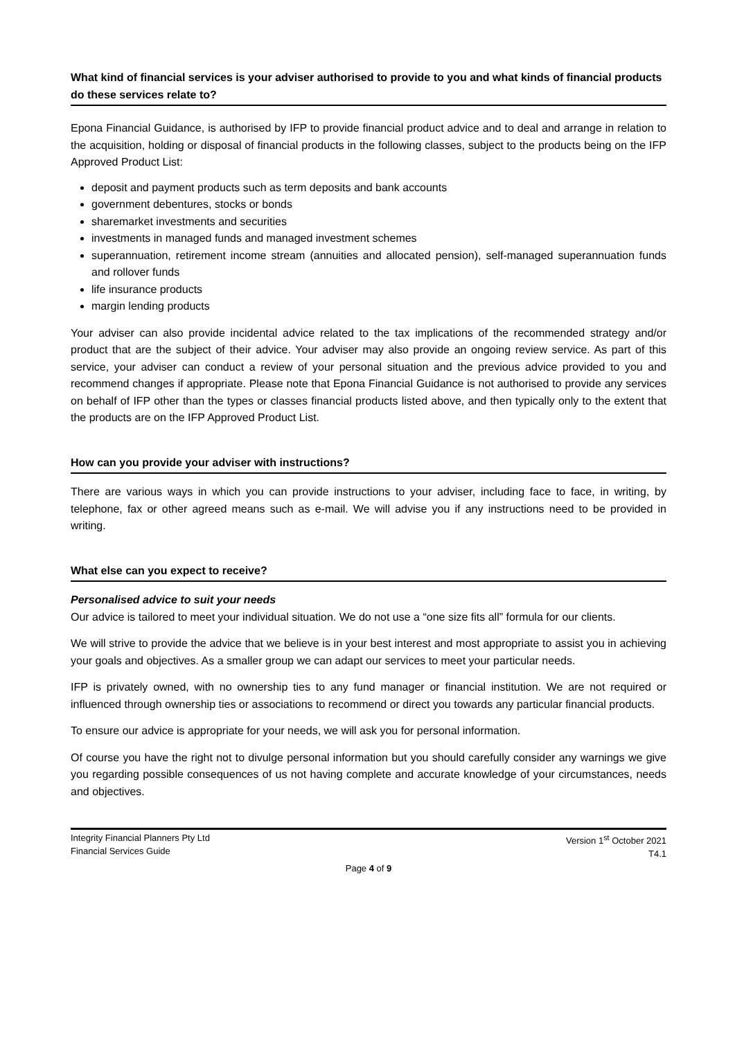What kind of financial services is your adviser authorised to provide to you and what kinds of financial products do these services relate to?
Epona Financial Guidance, is authorised by IFP to provide financial product advice and to deal and arrange in relation to the acquisition, holding or disposal of financial products in the following classes, subject to the products being on the IFP Approved Product List:
deposit and payment products such as term deposits and bank accounts
government debentures, stocks or bonds
sharemarket investments and securities
investments in managed funds and managed investment schemes
superannuation, retirement income stream (annuities and allocated pension), self-managed superannuation funds and rollover funds
life insurance products
margin lending products
Your adviser can also provide incidental advice related to the tax implications of the recommended strategy and/or product that are the subject of their advice. Your adviser may also provide an ongoing review service. As part of this service, your adviser can conduct a review of your personal situation and the previous advice provided to you and recommend changes if appropriate. Please note that Epona Financial Guidance is not authorised to provide any services on behalf of IFP other than the types or classes financial products listed above, and then typically only to the extent that the products are on the IFP Approved Product List.
How can you provide your adviser with instructions?
There are various ways in which you can provide instructions to your adviser, including face to face, in writing, by telephone, fax or other agreed means such as e-mail. We will advise you if any instructions need to be provided in writing.
What else can you expect to receive?
Personalised advice to suit your needs
Our advice is tailored to meet your individual situation. We do not use a “one size fits all” formula for our clients.
We will strive to provide the advice that we believe is in your best interest and most appropriate to assist you in achieving your goals and objectives. As a smaller group we can adapt our services to meet your particular needs.
IFP is privately owned, with no ownership ties to any fund manager or financial institution. We are not required or influenced through ownership ties or associations to recommend or direct you towards any particular financial products.
To ensure our advice is appropriate for your needs, we will ask you for personal information.
Of course you have the right not to divulge personal information but you should carefully consider any warnings we give you regarding possible consequences of us not having complete and accurate knowledge of your circumstances, needs and objectives.
Integrity Financial Planners Pty Ltd
Financial Services Guide
Version 1<sup>st</sup> October 2021
T4.1
Page 4 of 9